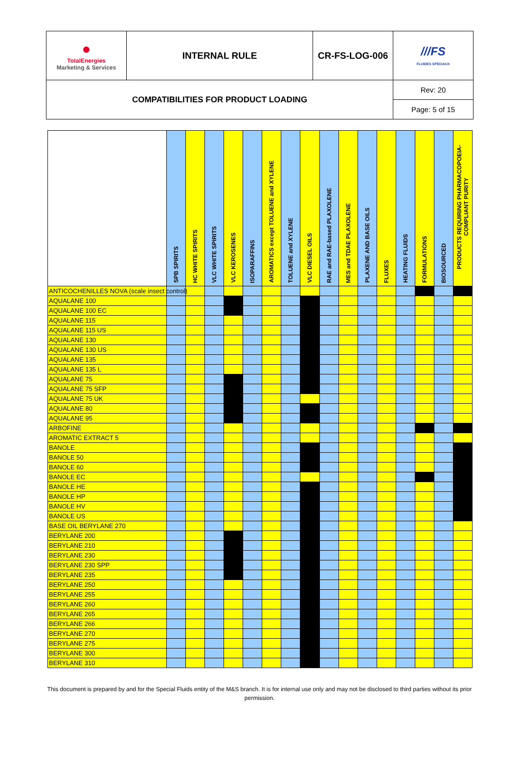| ● TotalEnergies Marketing & Services | INTERNAL RULE | CR-FS-LOG-006 | ///FS FLUIDES SPÉCIAUX |
| COMPATIBILITIES FOR PRODUCT LOADING | | | Rev: 20 |
| | | | Page: 5 of 15 |
| | SPB SPIRITS | HC WHITE SPIRITS | VLC WHITE SPIRITS | VLC KEROSENES | ISOPARAFFINS | AROMATICS except TOLUENE and XYLENE | TOLUENE and XYLENE | VLC DIESEL OILS | RAE and RAE-based PLAXOLENE | MES and TDAE PLAXOLENE | PLAXENE AND BASE OILS | FLUXES | HEATING FLUIDS | FORMULATIONS | BIOSOURCED | PRODUCTS REQUIRING PHARMACOPOEIA-COMPLIANT PURITY |
| --- | --- | --- | --- | --- | --- | --- | --- | --- | --- | --- | --- | --- | --- | --- | --- | --- |
| ANTICOCHENILLES NOVA (scale insect control) | | | | | | | | | | | | | | | | |
| AQUALANE 100 | | | | | | | | | | | | | | | | |
| AQUALANE 100 EC | | | | | | | | | | | | | | | | |
| AQUALANE 115 | | | | | | | | | | | | | | | | |
| AQUALANE 115 US | | | | | | | | | | | | | | | | |
| AQUALANE 130 | | | | | | | | | | | | | | | | |
| AQUALANE 130 US | | | | | | | | | | | | | | | | |
| AQUALANE 135 | | | | | | | | | | | | | | | | |
| AQUALANE 135 L | | | | | | | | | | | | | | | | |
| AQUALANE 75 | | | | | | | | | | | | | | | | |
| AQUALANE 75 SFP | | | | | | | | | | | | | | | | |
| AQUALANE 75 UK | | | | | | | | | | | | | | | | |
| AQUALANE 80 | | | | | | | | | | | | | | | | |
| AQUALANE 95 | | | | | | | | | | | | | | | | |
| ARBOFINE | | | | | | | | | | | | | | | | |
| AROMATIC EXTRACT 5 | | | | | | | | | | | | | | | | |
| BANOLE | | | | | | | | | | | | | | | | |
| BANOLE 50 | | | | | | | | | | | | | | | | |
| BANOLE 60 | | | | | | | | | | | | | | | | |
| BANOLE EC | | | | | | | | | | | | | | | | |
| BANOLE HE | | | | | | | | | | | | | | | | |
| BANOLE HP | | | | | | | | | | | | | | | | |
| BANOLE HV | | | | | | | | | | | | | | | | |
| BANOLE US | | | | | | | | | | | | | | | | |
| BASE OIL BERYLANE 270 | | | | | | | | | | | | | | | | |
| BERYLANE 200 | | | | | | | | | | | | | | | | |
| BERYLANE 210 | | | | | | | | | | | | | | | | |
| BERYLANE 230 | | | | | | | | | | | | | | | | |
| BERYLANE 230 SPP | | | | | | | | | | | | | | | | |
| BERYLANE 235 | | | | | | | | | | | | | | | | |
| BERYLANE 250 | | | | | | | | | | | | | | | | |
| BERYLANE 255 | | | | | | | | | | | | | | | | |
| BERYLANE 260 | | | | | | | | | | | | | | | | |
| BERYLANE 265 | | | | | | | | | | | | | | | | |
| BERYLANE 266 | | | | | | | | | | | | | | | | |
| BERYLANE 270 | | | | | | | | | | | | | | | | |
| BERYLANE 275 | | | | | | | | | | | | | | | | |
| BERYLANE 300 | | | | | | | | | | | | | | | | |
| BERYLANE 310 | | | | | | | | | | | | | | | | |
This document is prepared by and for the Special Fluids entity of the M&S branch. It is for internal use only and may not be disclosed to third parties without its prior permission.